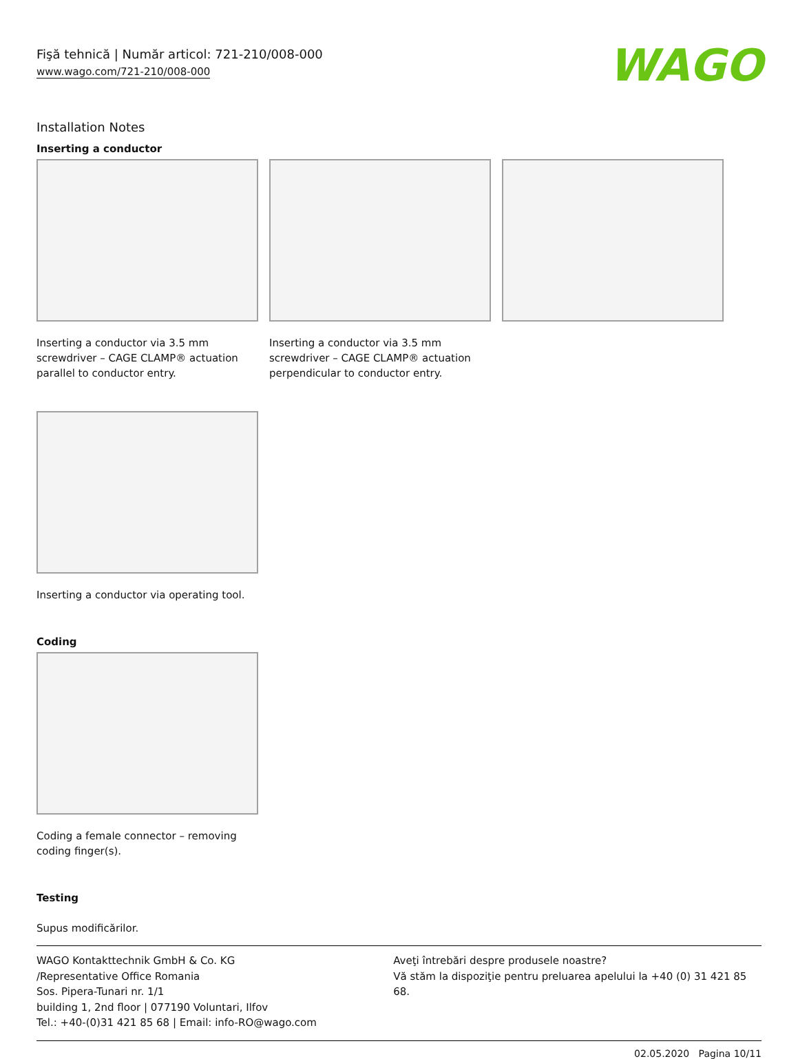Fişă tehnică | Număr articol: 721-210/008-000
www.wago.com/721-210/008-000
WAGO
Installation Notes
Inserting a conductor
Inserting a conductor via 3.5 mm screwdriver – CAGE CLAMP® actuation parallel to conductor entry.
Inserting a conductor via 3.5 mm screwdriver – CAGE CLAMP® actuation perpendicular to conductor entry.
Inserting a conductor via operating tool.
Coding
Coding a female connector – removing coding finger(s).
Testing
Supus modificărilor.
WAGO Kontakttechnik GmbH & Co. KG
/Representative Office Romania
Sos. Pipera-Tunari nr. 1/1
building 1, 2nd floor | 077190 Voluntari, Ilfov
Tel.: +40-(0)31 421 85 68 | Email: info-RO@wago.com
Aveţi întrebări despre produsele noastre?
Vă stăm la dispoziţie pentru preluarea apelului la +40 (0) 31 421 85 68.
02.05.2020 Pagina 10/11